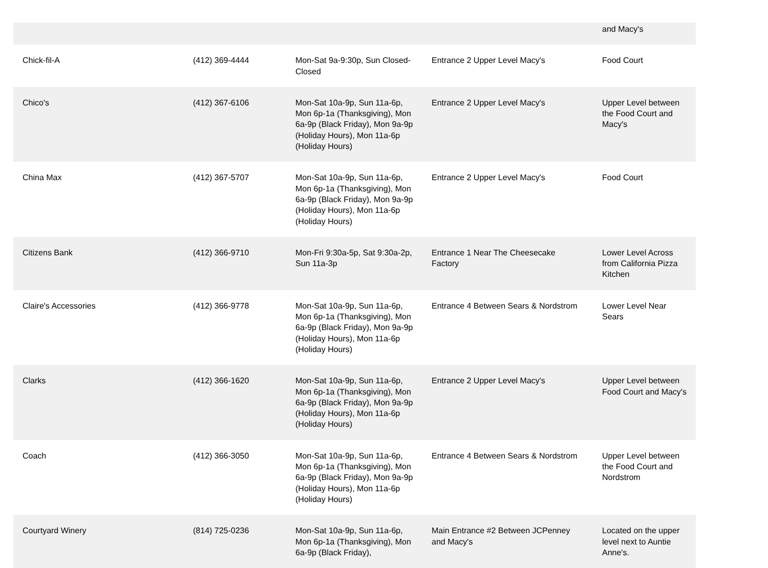| | | | | and Macy's |
| Chick-fil-A | (412) 369-4444 | Mon-Sat 9a-9:30p, Sun Closed-Closed | Entrance 2 Upper Level Macy's | Food Court |
| Chico's | (412) 367-6106 | Mon-Sat 10a-9p, Sun 11a-6p, Mon 6p-1a (Thanksgiving), Mon 6a-9p (Black Friday), Mon 9a-9p (Holiday Hours), Mon 11a-6p (Holiday Hours) | Entrance 2 Upper Level Macy's | Upper Level between the Food Court and Macy's |
| China Max | (412) 367-5707 | Mon-Sat 10a-9p, Sun 11a-6p, Mon 6p-1a (Thanksgiving), Mon 6a-9p (Black Friday), Mon 9a-9p (Holiday Hours), Mon 11a-6p (Holiday Hours) | Entrance 2 Upper Level Macy's | Food Court |
| Citizens Bank | (412) 366-9710 | Mon-Fri 9:30a-5p, Sat 9:30a-2p, Sun 11a-3p | Entrance 1 Near The Cheesecake Factory | Lower Level Across from California Pizza Kitchen |
| Claire's Accessories | (412) 366-9778 | Mon-Sat 10a-9p, Sun 11a-6p, Mon 6p-1a (Thanksgiving), Mon 6a-9p (Black Friday), Mon 9a-9p (Holiday Hours), Mon 11a-6p (Holiday Hours) | Entrance 4 Between Sears & Nordstrom | Lower Level Near Sears |
| Clarks | (412) 366-1620 | Mon-Sat 10a-9p, Sun 11a-6p, Mon 6p-1a (Thanksgiving), Mon 6a-9p (Black Friday), Mon 9a-9p (Holiday Hours), Mon 11a-6p (Holiday Hours) | Entrance 2 Upper Level Macy's | Upper Level between Food Court and Macy's |
| Coach | (412) 366-3050 | Mon-Sat 10a-9p, Sun 11a-6p, Mon 6p-1a (Thanksgiving), Mon 6a-9p (Black Friday), Mon 9a-9p (Holiday Hours), Mon 11a-6p (Holiday Hours) | Entrance 4 Between Sears & Nordstrom | Upper Level between the Food Court and Nordstrom |
| Courtyard Winery | (814) 725-0236 | Mon-Sat 10a-9p, Sun 11a-6p, Mon 6p-1a (Thanksgiving), Mon 6a-9p (Black Friday), | Main Entrance #2 Between JCPenney and Macy's | Located on the upper level next to Auntie Anne's. |